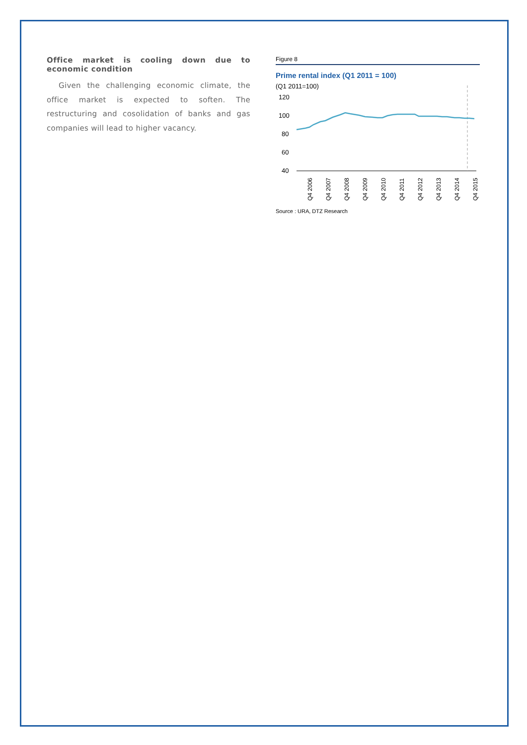Office market is cooling down due to economic condition
Given the challenging economic climate, the office market is expected to soften. The restructuring and cosolidation of banks and gas companies will lead to higher vacancy.
Figure 8
Prime rental index (Q1 2011 = 100)
(Q1 2011=100)
120
100
80
60
40
Q4 2006
Q4 2007
Q4 2008
Q4 2009
Q4 2010
Q4 2011
Q4 2012
Q4 2013
Q4 2014
Q4 2015
Source : URA, DTZ Research